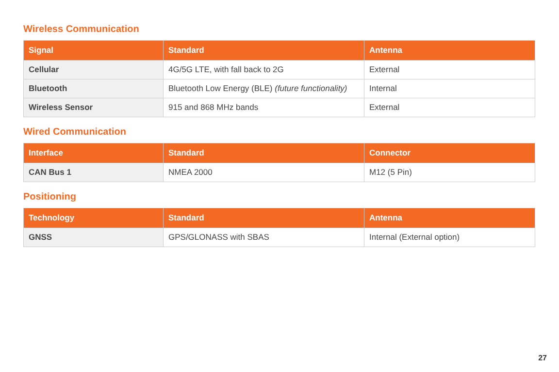Wireless Communication
| Signal | Standard | Antenna |
| --- | --- | --- |
| Cellular | 4G/5G LTE, with fall back to 2G | External |
| Bluetooth | Bluetooth Low Energy (BLE) (future functionality) | Internal |
| Wireless Sensor | 915 and 868 MHz bands | External |
Wired Communication
| Interface | Standard | Connector |
| --- | --- | --- |
| CAN Bus 1 | NMEA 2000 | M12 (5 Pin) |
Positioning
| Technology | Standard | Antenna |
| --- | --- | --- |
| GNSS | GPS/GLONASS with SBAS | Internal (External option) |
27